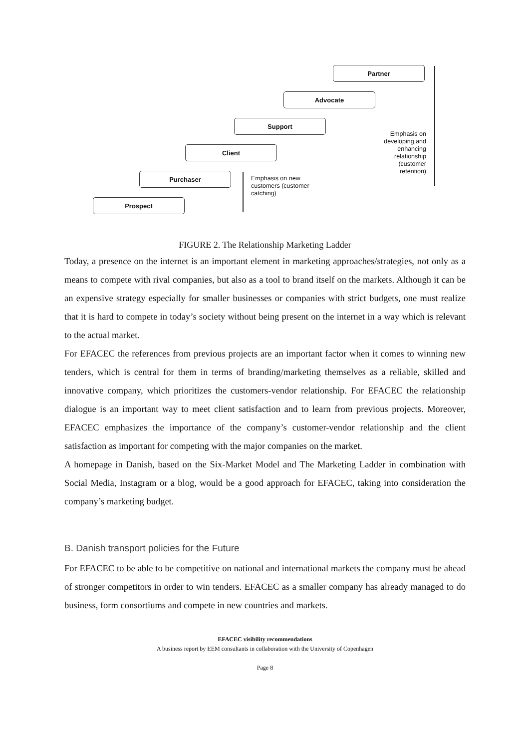Partner
Advocate
Support
Client
Purchaser
Prospect
Emphasis on developing and enhancing relationship (customer retention)
Emphasis on new customers (customer catching)
FIGURE 2. The Relationship Marketing Ladder
Today, a presence on the internet is an important element in marketing approaches/strategies, not only as a means to compete with rival companies, but also as a tool to brand itself on the markets. Although it can be an expensive strategy especially for smaller businesses or companies with strict budgets, one must realize that it is hard to compete in today’s society without being present on the internet in a way which is relevant to the actual market.
For EFACEC the references from previous projects are an important factor when it comes to winning new tenders, which is central for them in terms of branding/marketing themselves as a reliable, skilled and innovative company, which prioritizes the customers-vendor relationship. For EFACEC the relationship dialogue is an important way to meet client satisfaction and to learn from previous projects. Moreover, EFACEC emphasizes the importance of the company’s customer-vendor relationship and the client satisfaction as important for competing with the major companies on the market.
A homepage in Danish, based on the Six-Market Model and The Marketing Ladder in combination with Social Media, Instagram or a blog, would be a good approach for EFACEC, taking into consideration the company’s marketing budget.
B. Danish transport policies for the Future
For EFACEC to be able to be competitive on national and international markets the company must be ahead of stronger competitors in order to win tenders. EFACEC as a smaller company has already managed to do business, form consortiums and compete in new countries and markets.
EFACEC visibility recommendations
A business report by EEM consultants in collaboration with the University of Copenhagen
Page 8